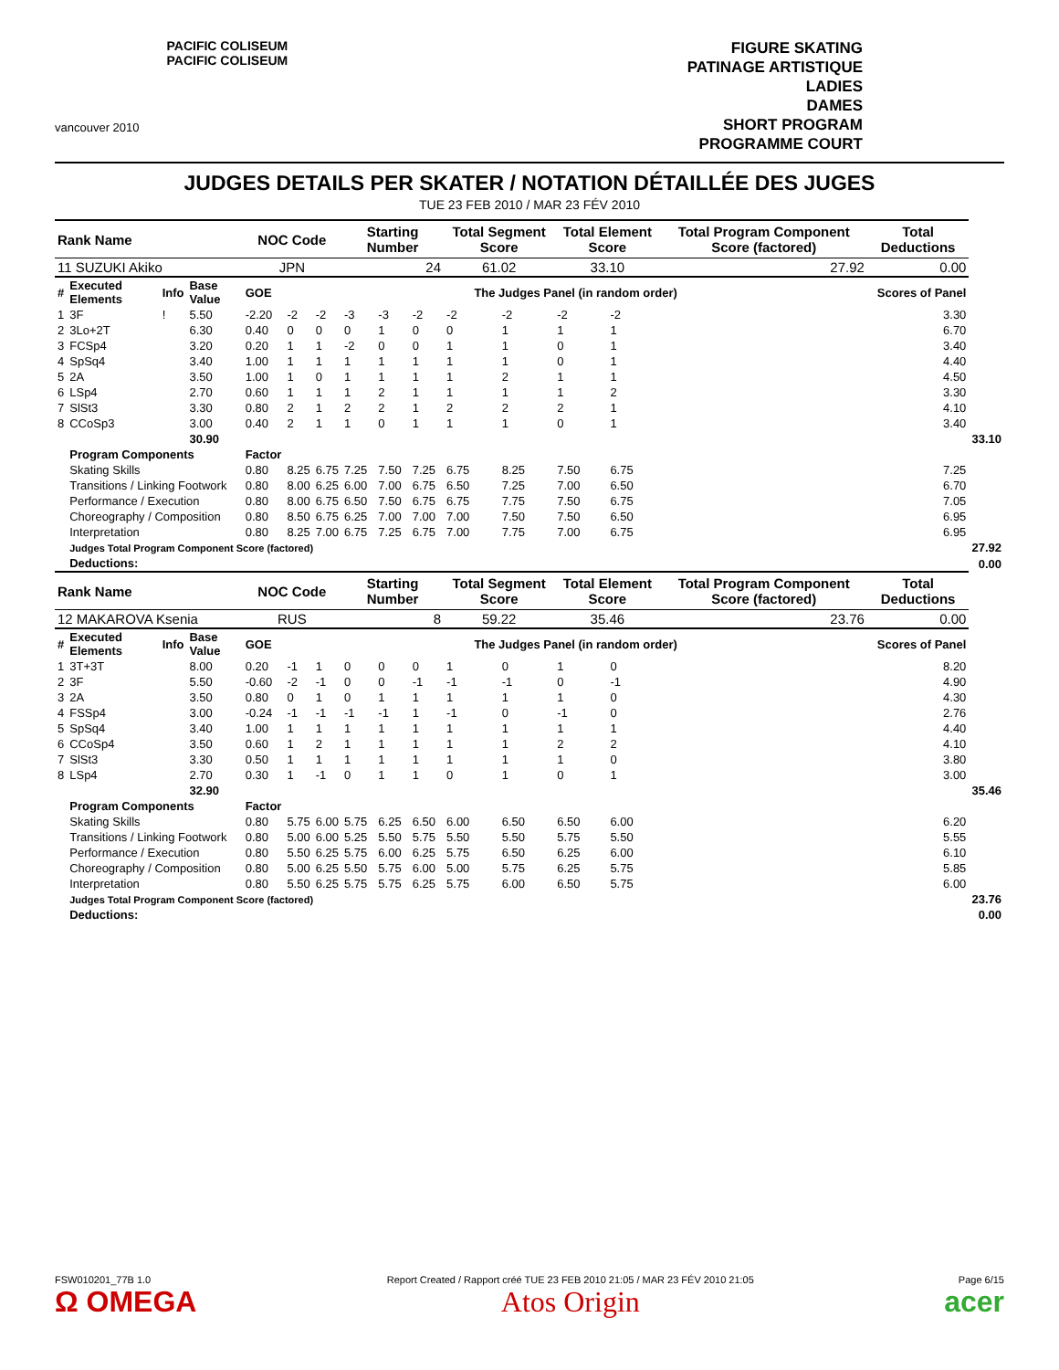vancouver 2010
PACIFIC COLISEUM
PACIFIC COLISEUM
FIGURE SKATING
PATINAGE ARTISTIQUE
LADIES
DAMES
SHORT PROGRAM
PROGRAMME COURT
JUDGES DETAILS PER SKATER / NOTATION DÉTAILLÉE DES JUGES
TUE 23 FEB 2010 / MAR 23 FÉV 2010
| Rank Name | | | | NOC Code | | | Starting Number | | | Total Segment Score | | Total Element Score | | Total Program Component Score (factored) | | Total Deductions | |
| --- | --- | --- | --- | --- | --- | --- | --- | --- | --- | --- | --- | --- | --- | --- | --- | --- | --- |
| 11 SUZUKI Akiko | | | | JPN | | | 24 | | | 61.02 | | 33.10 | | 27.92 | | 0.00 | |
| # | Executed Elements | Info | Base Value | GOE | The Judges Panel (in random order) | | | | | | | | | | | Scores of Panel | |
| 1 | 3F | ! | 5.50 | -2.20 | -2 | -2 | -3 | -3 | -2 | -2 | -2 | -2 | -2 | | | 3.30 | |
| 2 | 3Lo+2T | | 6.30 | 0.40 | 0 | 0 | 0 | 1 | 0 | 0 | 1 | 1 | 1 | | | 6.70 | |
| 3 | FCSp4 | | 3.20 | 0.20 | 1 | 1 | -2 | 0 | 0 | 1 | 1 | 0 | 1 | | | 3.40 | |
| 4 | SpSq4 | | 3.40 | 1.00 | 1 | 1 | 1 | 1 | 1 | 1 | 1 | 0 | 1 | | | 4.40 | |
| 5 | 2A | | 3.50 | 1.00 | 1 | 0 | 1 | 1 | 1 | 1 | 2 | 1 | 1 | | | 4.50 | |
| 6 | LSp4 | | 2.70 | 0.60 | 1 | 1 | 1 | 2 | 1 | 1 | 1 | 1 | 2 | | | 3.30 | |
| 7 | SlSt3 | | 3.30 | 0.80 | 2 | 1 | 2 | 2 | 1 | 2 | 2 | 2 | 1 | | | 4.10 | |
| 8 | CCoSp3 | | 3.00 | 0.40 | 2 | 1 | 1 | 0 | 1 | 1 | 1 | 0 | 1 | | | 3.40 | |
| | | | 30.90 | | | | | | | | | | | | | | 33.10 |
| | Program Components | | | Factor | | | | | | | | | | | | | |
| | Skating Skills | | | 0.80 | 8.25 | 6.75 | 7.25 | 7.50 | 7.25 | 6.75 | 8.25 | 7.50 | 6.75 | | | 7.25 | |
| | Transitions / Linking Footwork | | | 0.80 | 8.00 | 6.25 | 6.00 | 7.00 | 6.75 | 6.50 | 7.25 | 7.00 | 6.50 | | | 6.70 | |
| | Performance / Execution | | | 0.80 | 8.00 | 6.75 | 6.50 | 7.50 | 6.75 | 6.75 | 7.75 | 7.50 | 6.75 | | | 7.05 | |
| | Choreography / Composition | | | 0.80 | 8.50 | 6.75 | 6.25 | 7.00 | 7.00 | 7.00 | 7.50 | 7.50 | 6.50 | | | 6.95 | |
| | Interpretation | | | 0.80 | 8.25 | 7.00 | 6.75 | 7.25 | 6.75 | 7.00 | 7.75 | 7.00 | 6.75 | | | 6.95 | |
| | Judges Total Program Component Score (factored) | | | | | | | | | | | | | | | | 27.92 |
| | Deductions: | | | | | | | | | | | | | | | | 0.00 |
| Rank Name | | | | NOC Code | | | Starting Number | | | Total Segment Score | | Total Element Score | | Total Program Component Score (factored) | | Total Deductions | |
| 12 MAKAROVA Ksenia | | | | RUS | | | 8 | | | 59.22 | | 35.46 | | 23.76 | | 0.00 | |
| # | Executed Elements | Info | Base Value | GOE | The Judges Panel (in random order) | | | | | | | | | | | Scores of Panel | |
| 1 | 3T+3T | | 8.00 | 0.20 | -1 | 1 | 0 | 0 | 0 | 1 | 0 | 1 | 0 | | | 8.20 | |
| 2 | 3F | | 5.50 | -0.60 | -2 | -1 | 0 | 0 | -1 | -1 | -1 | 0 | -1 | | | 4.90 | |
| 3 | 2A | | 3.50 | 0.80 | 0 | 1 | 0 | 1 | 1 | 1 | 1 | 1 | 0 | | | 4.30 | |
| 4 | FSSp4 | | 3.00 | -0.24 | -1 | -1 | -1 | -1 | 1 | -1 | 0 | -1 | 0 | | | 2.76 | |
| 5 | SpSq4 | | 3.40 | 1.00 | 1 | 1 | 1 | 1 | 1 | 1 | 1 | 1 | 1 | | | 4.40 | |
| 6 | CCoSp4 | | 3.50 | 0.60 | 1 | 2 | 1 | 1 | 1 | 1 | 1 | 2 | 2 | | | 4.10 | |
| 7 | SlSt3 | | 3.30 | 0.50 | 1 | 1 | 1 | 1 | 1 | 1 | 1 | 1 | 0 | | | 3.80 | |
| 8 | LSp4 | | 2.70 | 0.30 | 1 | -1 | 0 | 1 | 1 | 0 | 1 | 0 | 1 | | | 3.00 | |
| | | | 32.90 | | | | | | | | | | | | | | 35.46 |
| | Program Components | | | Factor | | | | | | | | | | | | | |
| | Skating Skills | | | 0.80 | 5.75 | 6.00 | 5.75 | 6.25 | 6.50 | 6.00 | 6.50 | 6.50 | 6.00 | | | 6.20 | |
| | Transitions / Linking Footwork | | | 0.80 | 5.00 | 6.00 | 5.25 | 5.50 | 5.75 | 5.50 | 5.50 | 5.75 | 5.50 | | | 5.55 | |
| | Performance / Execution | | | 0.80 | 5.50 | 6.25 | 5.75 | 6.00 | 6.25 | 5.75 | 6.50 | 6.25 | 6.00 | | | 6.10 | |
| | Choreography / Composition | | | 0.80 | 5.00 | 6.25 | 5.50 | 5.75 | 6.00 | 5.00 | 5.75 | 6.25 | 5.75 | | | 5.85 | |
| | Interpretation | | | 0.80 | 5.50 | 6.25 | 5.75 | 5.75 | 6.25 | 5.75 | 6.00 | 6.50 | 5.75 | | | 6.00 | |
| | Judges Total Program Component Score (factored) | | | | | | | | | | | | | | | | 23.76 |
| | Deductions: | | | | | | | | | | | | | | | | 0.00 |
FSW010201_77B 1.0
Ω OMEGA
Report Created / Rapport créé TUE 23 FEB 2010 21:05 / MAR 23 FÉV 2010 21:05
Atos Origin
Page 6/15
acer